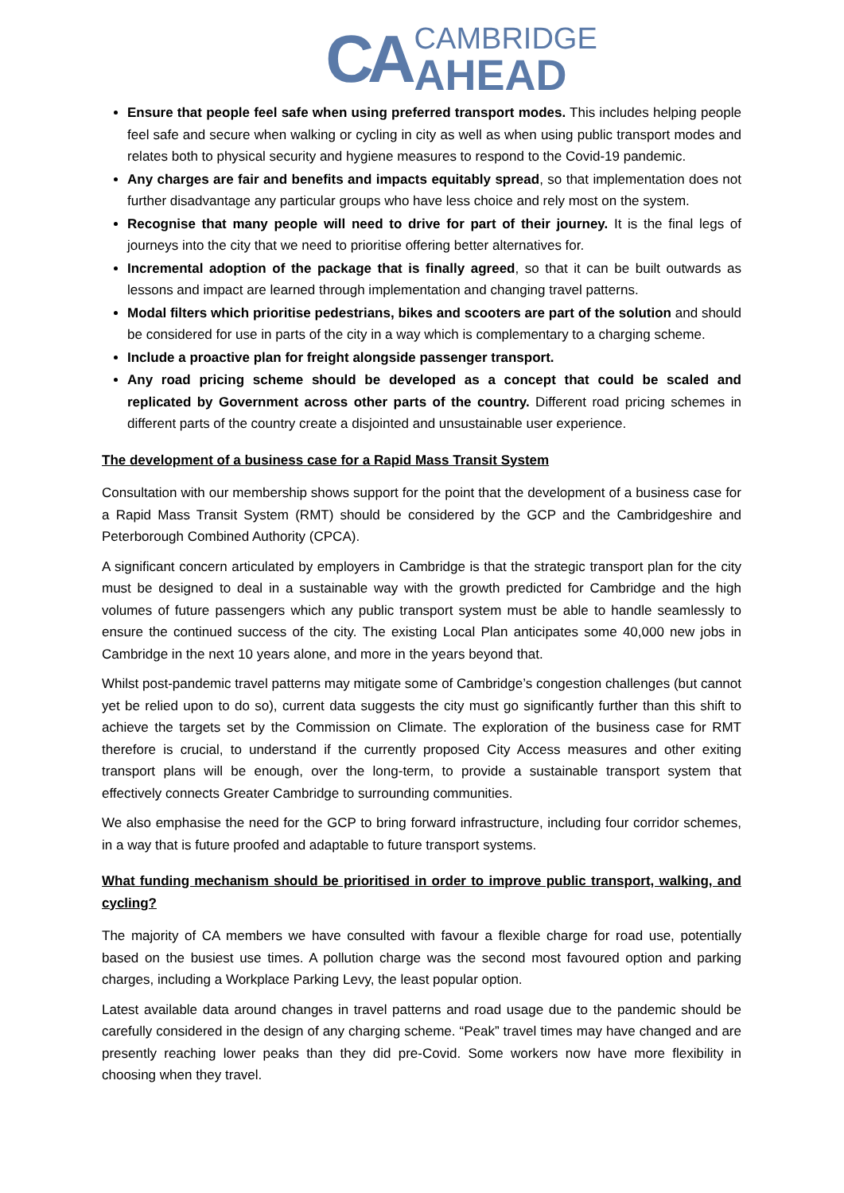CA
CAMBRIDGE
AHEAD
Ensure that people feel safe when using preferred transport modes. This includes helping people feel safe and secure when walking or cycling in city as well as when using public transport modes and relates both to physical security and hygiene measures to respond to the Covid-19 pandemic.
Any charges are fair and benefits and impacts equitably spread, so that implementation does not further disadvantage any particular groups who have less choice and rely most on the system.
Recognise that many people will need to drive for part of their journey. It is the final legs of journeys into the city that we need to prioritise offering better alternatives for.
Incremental adoption of the package that is finally agreed, so that it can be built outwards as lessons and impact are learned through implementation and changing travel patterns.
Modal filters which prioritise pedestrians, bikes and scooters are part of the solution and should be considered for use in parts of the city in a way which is complementary to a charging scheme.
Include a proactive plan for freight alongside passenger transport.
Any road pricing scheme should be developed as a concept that could be scaled and replicated by Government across other parts of the country. Different road pricing schemes in different parts of the country create a disjointed and unsustainable user experience.
The development of a business case for a Rapid Mass Transit System
Consultation with our membership shows support for the point that the development of a business case for a Rapid Mass Transit System (RMT) should be considered by the GCP and the Cambridgeshire and Peterborough Combined Authority (CPCA).
A significant concern articulated by employers in Cambridge is that the strategic transport plan for the city must be designed to deal in a sustainable way with the growth predicted for Cambridge and the high volumes of future passengers which any public transport system must be able to handle seamlessly to ensure the continued success of the city. The existing Local Plan anticipates some 40,000 new jobs in Cambridge in the next 10 years alone, and more in the years beyond that.
Whilst post-pandemic travel patterns may mitigate some of Cambridge’s congestion challenges (but cannot yet be relied upon to do so), current data suggests the city must go significantly further than this shift to achieve the targets set by the Commission on Climate. The exploration of the business case for RMT therefore is crucial, to understand if the currently proposed City Access measures and other exiting transport plans will be enough, over the long-term, to provide a sustainable transport system that effectively connects Greater Cambridge to surrounding communities.
We also emphasise the need for the GCP to bring forward infrastructure, including four corridor schemes, in a way that is future proofed and adaptable to future transport systems.
What funding mechanism should be prioritised in order to improve public transport, walking, and cycling?
The majority of CA members we have consulted with favour a flexible charge for road use, potentially based on the busiest use times. A pollution charge was the second most favoured option and parking charges, including a Workplace Parking Levy, the least popular option.
Latest available data around changes in travel patterns and road usage due to the pandemic should be carefully considered in the design of any charging scheme. “Peak” travel times may have changed and are presently reaching lower peaks than they did pre-Covid. Some workers now have more flexibility in choosing when they travel.